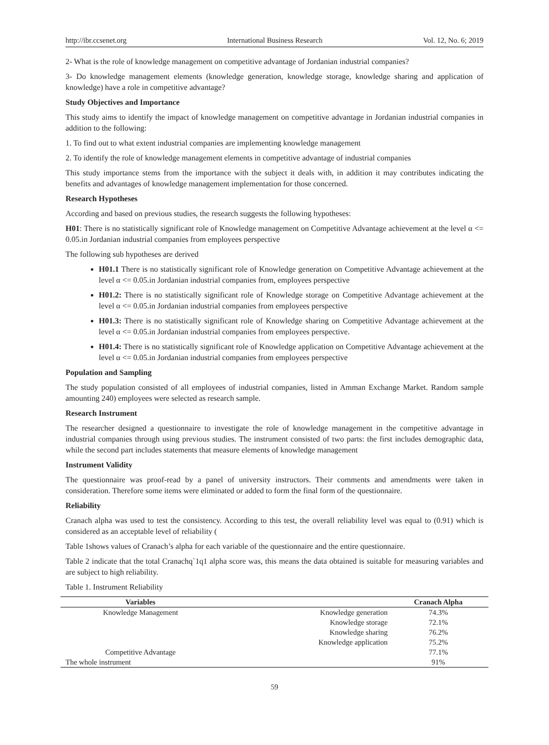http://ibr.ccsenet.org International Business Research Vol. 12, No. 6; 2019
2- What is the role of knowledge management on competitive advantage of Jordanian industrial companies?
3- Do knowledge management elements (knowledge generation, knowledge storage, knowledge sharing and application of knowledge) have a role in competitive advantage?
Study Objectives and Importance
This study aims to identify the impact of knowledge management on competitive advantage in Jordanian industrial companies in addition to the following:
1. To find out to what extent industrial companies are implementing knowledge management
2. To identify the role of knowledge management elements in competitive advantage of industrial companies
This study importance stems from the importance with the subject it deals with, in addition it may contributes indicating the benefits and advantages of knowledge management implementation for those concerned.
Research Hypotheses
According and based on previous studies, the research suggests the following hypotheses:
H01: There is no statistically significant role of Knowledge management on Competitive Advantage achievement at the level α <= 0.05.in Jordanian industrial companies from employees perspective
The following sub hypotheses are derived
H01.1 There is no statistically significant role of Knowledge generation on Competitive Advantage achievement at the level α <= 0.05.in Jordanian industrial companies from, employees perspective
H01.2: There is no statistically significant role of Knowledge storage on Competitive Advantage achievement at the level α <= 0.05.in Jordanian industrial companies from employees perspective
H01.3: There is no statistically significant role of Knowledge sharing on Competitive Advantage achievement at the level α <= 0.05.in Jordanian industrial companies from employees perspective.
H01.4: There is no statistically significant role of Knowledge application on Competitive Advantage achievement at the level α <= 0.05.in Jordanian industrial companies from employees perspective
Population and Sampling
The study population consisted of all employees of industrial companies, listed in Amman Exchange Market. Random sample amounting 240) employees were selected as research sample.
Research Instrument
The researcher designed a questionnaire to investigate the role of knowledge management in the competitive advantage in industrial companies through using previous studies. The instrument consisted of two parts: the first includes demographic data, while the second part includes statements that measure elements of knowledge management
Instrument Validity
The questionnaire was proof-read by a panel of university instructors. Their comments and amendments were taken in consideration. Therefore some items were eliminated or added to form the final form of the questionnaire.
Reliability
Cranach alpha was used to test the consistency. According to this test, the overall reliability level was equal to (0.91) which is considered as an acceptable level of reliability (
Table 1shows values of Cranach’s alpha for each variable of the questionnaire and the entire questionnaire.
Table 2 indicate that the total Cranachq`1q1 alpha score was, this means the data obtained is suitable for measuring variables and are subject to high reliability.
Table 1. Instrument Reliability
| Variables | | Cranach Alpha |
| --- | --- | --- |
| Knowledge Management | Knowledge generation | 74.3% |
| | Knowledge storage | 72.1% |
| | Knowledge sharing | 76.2% |
| | Knowledge application | 75.2% |
| Competitive Advantage | | 77.1% |
| The whole instrument | | 91% |
59